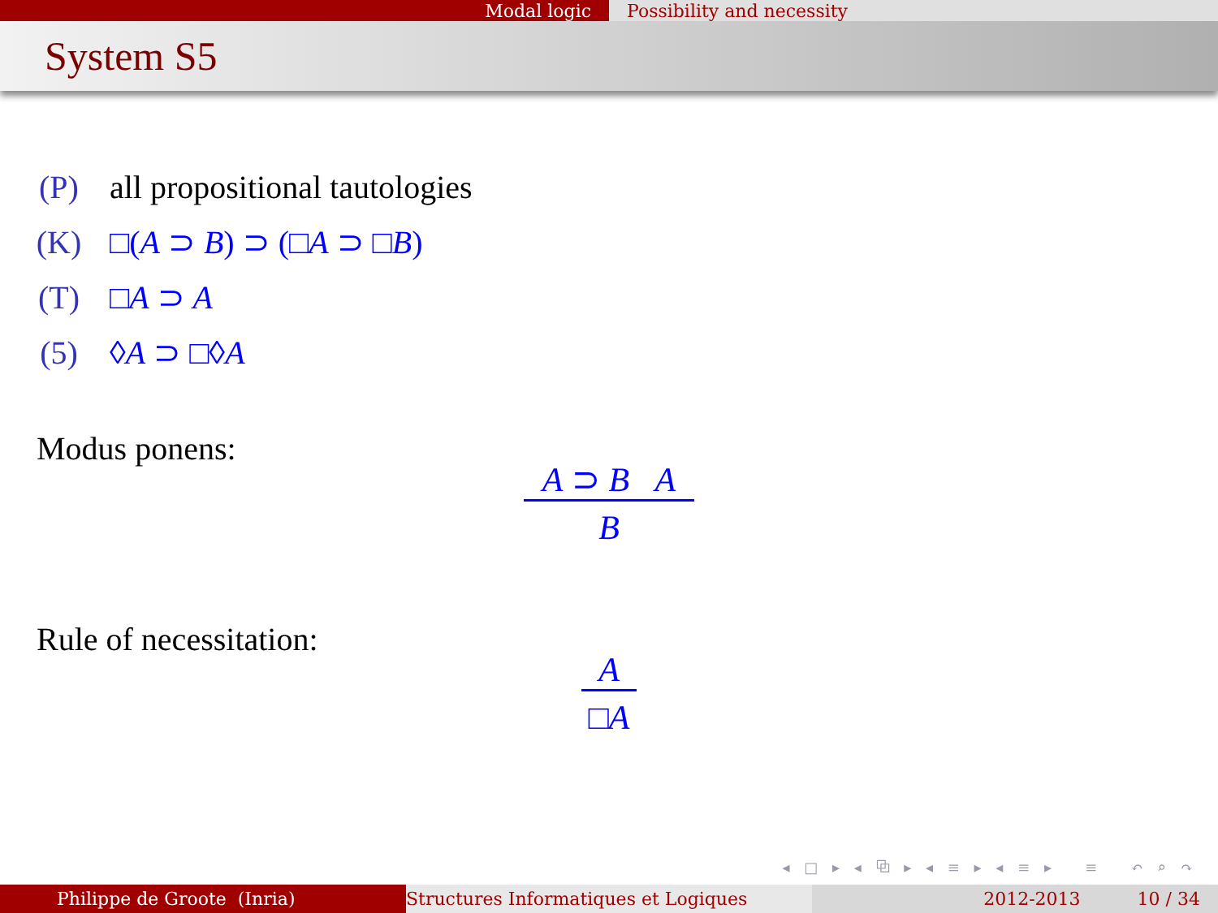Modal logic Possibility and necessity
System S5
(P) all propositional tautologies
(K) □(A ⊃ B) ⊃ (□A ⊃ □B)
(T) □A ⊃ A
(5) ◊A ⊃ □◊A
Modus ponens:
A ⊃ B A
B
Rule of necessitation:
A
□A
◂ □ ▸ ◂ ⧉ ▸ ◂ ≡ ▸ ◂ ≡ ▸ ≡ ↶ ⌕ ↷
Philippe de Groote (Inria) Structures Informatiques et Logiques 2012-2013 10 / 34